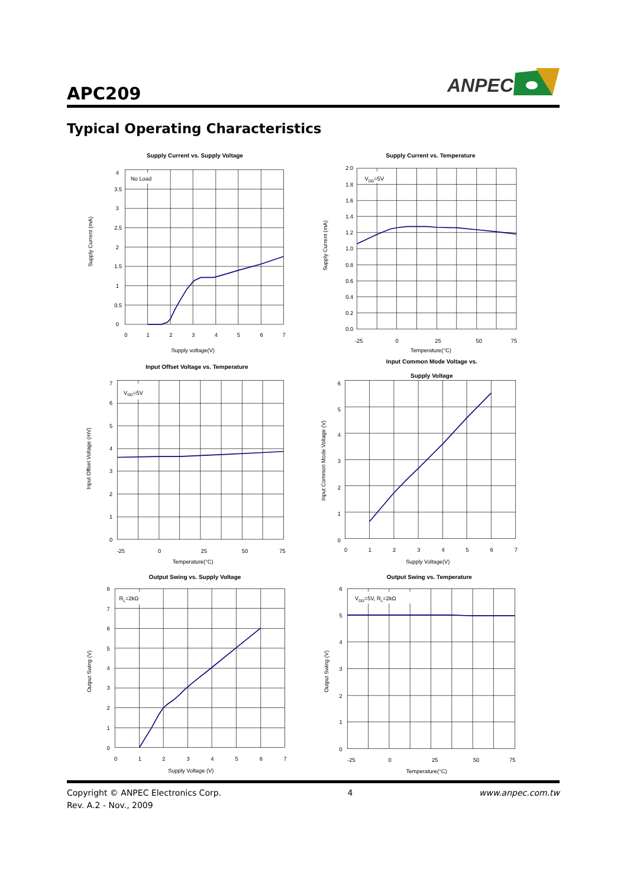APC209
ANPEC
Typical Operating Characteristics
Supply Current vs. Supply Voltage
No Load
4
3.5
3
2.5
2
1.5
1
0.5
0
0
1
2
3
4
5
6
7
Supply voltage(V)
Supply Current (mA)
Supply Current vs. Temperature
VDD=5V
2.0
1.8
1.6
1.4
1.2
1.0
0.8
0.6
0.4
0.2
0.0
-25
0
25
50
75
Temperature(°C)
Supply Current (mA)
Input Offset Voltage vs. Temperature
VDD=5V
7
6
5
4
3
2
1
0
-25
0
25
50
75
Temperature(°C)
Input Offset Voltage (mV)
Input Common Mode Voltage vs.
Supply Voltage
6
5
4
3
2
1
0
0
1
2
3
4
5
6
7
Supply Voltage(V)
Input Common Mode Voltage (V)
Output Swing vs. Supply Voltage
RL=2kΩ
8
7
6
5
4
3
2
1
0
0
1
2
3
4
5
6
7
Supply Voltage (V)
Output Swing (V)
Output Swing vs. Temperature
VDD=5V, RL=2kΩ
6
5
4
3
2
1
0
-25
0
25
50
75
Temperature(°C)
Output Swing (V)
Copyright © ANPEC Electronics Corp.
Rev. A.2 - Nov., 2009
4 www.anpec.com.tw